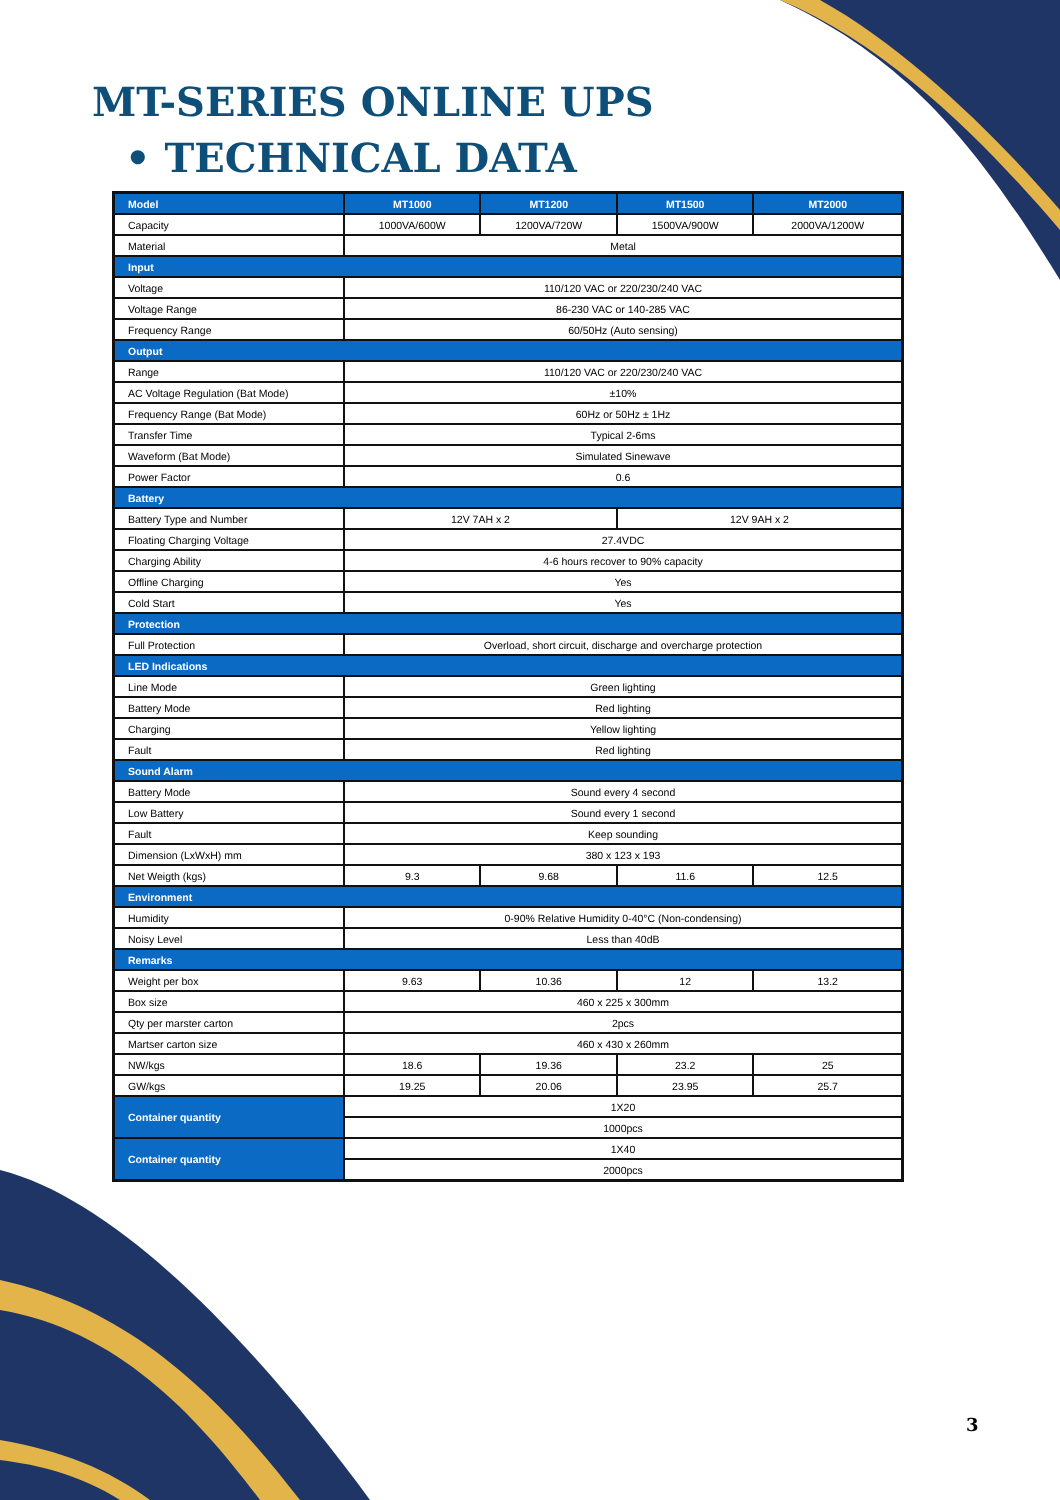MT-SERIES ONLINE UPS
• TECHNICAL DATA
| Model | MT1000 | MT1200 | MT1500 | MT2000 |
| --- | --- | --- | --- | --- |
| Capacity | 1000VA/600W | 1200VA/720W | 1500VA/900W | 2000VA/1200W |
| Material | Metal | | | |
| Input | | | | |
| Voltage | 110/120 VAC or 220/230/240 VAC | | | |
| Voltage Range | 86-230 VAC or 140-285 VAC | | | |
| Frequency Range | 60/50Hz (Auto sensing) | | | |
| Output | | | | |
| Range | 110/120 VAC or 220/230/240 VAC | | | |
| AC Voltage Regulation (Bat Mode) | ±10% | | | |
| Frequency Range (Bat Mode) | 60Hz or 50Hz ± 1Hz | | | |
| Transfer Time | Typical 2-6ms | | | |
| Waveform (Bat Mode) | Simulated Sinewave | | | |
| Power Factor | 0.6 | | | |
| Battery | | | | |
| Battery Type and Number | 12V 7AH x 2 | | 12V 9AH x 2 | |
| Floating Charging Voltage | 27.4VDC | | | |
| Charging Ability | 4-6 hours recover to 90% capacity | | | |
| Offline Charging | Yes | | | |
| Cold Start | Yes | | | |
| Protection | | | | |
| Full Protection | Overload, short circuit, discharge and overcharge protection | | | |
| LED Indications | | | | |
| Line Mode | Green lighting | | | |
| Battery Mode | Red lighting | | | |
| Charging | Yellow lighting | | | |
| Fault | Red lighting | | | |
| Sound Alarm | | | | |
| Battery Mode | Sound every 4 second | | | |
| Low Battery | Sound every 1 second | | | |
| Fault | Keep sounding | | | |
| Dimension (LxWxH) mm | 380 x 123 x 193 | | | |
| Net Weigth (kgs) | 9.3 | 9.68 | 11.6 | 12.5 |
| Environment | | | | |
| Humidity | 0-90% Relative Humidity 0-40°C (Non-condensing) | | | |
| Noisy Level | Less than 40dB | | | |
| Remarks | | | | |
| Weight per box | 9.63 | 10.36 | 12 | 13.2 |
| Box size | 460 x 225 x 300mm | | | |
| Qty per marster carton | 2pcs | | | |
| Martser carton size | 460 x 430 x 260mm | | | |
| NW/kgs | 18.6 | 19.36 | 23.2 | 25 |
| GW/kgs | 19.25 | 20.06 | 23.95 | 25.7 |
| Container quantity | 1X20 | | | |
| | 1000pcs | | | |
| Container quantity | 1X40 | | | |
| | 2000pcs | | | |
3